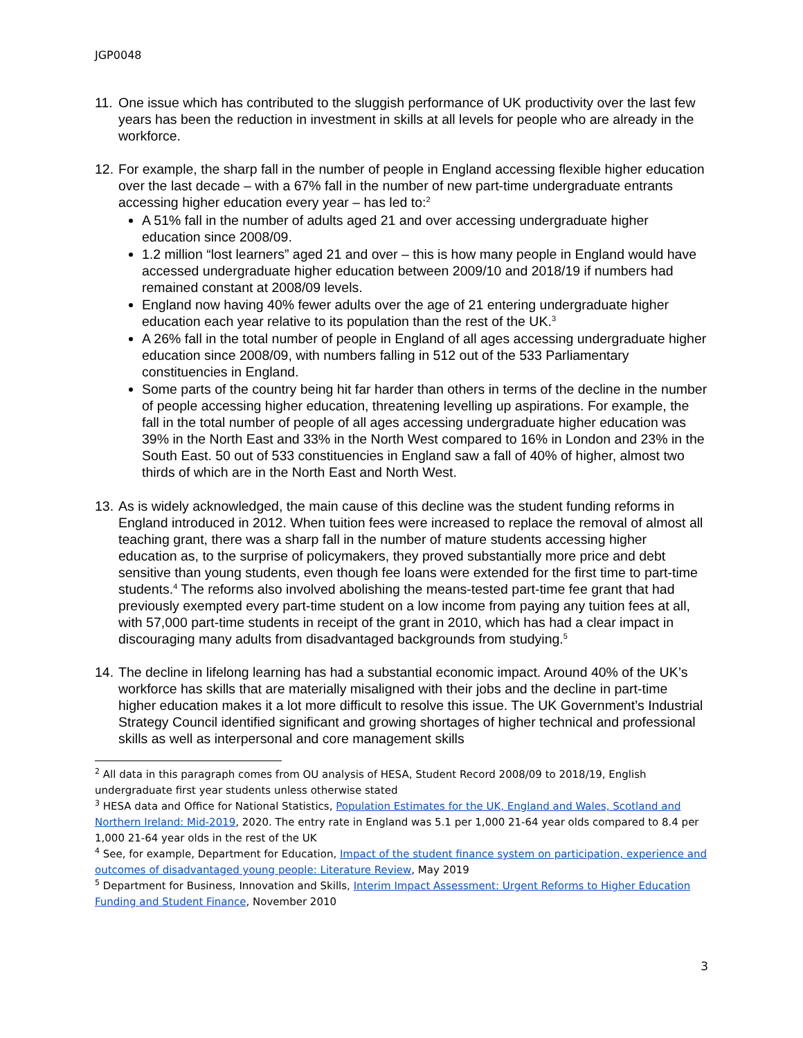JGP0048
11.
One issue which has contributed to the sluggish performance of UK productivity over the last few years has been the reduction in investment in skills at all levels for people who are already in the workforce.
12.
For example, the sharp fall in the number of people in England accessing flexible higher education over the last decade – with a 67% fall in the number of new part-time undergraduate entrants accessing higher education every year – has led to:<sup>2</sup>
A 51% fall in the number of adults aged 21 and over accessing undergraduate higher education since 2008/09.
1.2 million “lost learners” aged 21 and over – this is how many people in England would have accessed undergraduate higher education between 2009/10 and 2018/19 if numbers had remained constant at 2008/09 levels.
England now having 40% fewer adults over the age of 21 entering undergraduate higher education each year relative to its population than the rest of the UK.<sup>3</sup>
A 26% fall in the total number of people in England of all ages accessing undergraduate higher education since 2008/09, with numbers falling in 512 out of the 533 Parliamentary constituencies in England.
Some parts of the country being hit far harder than others in terms of the decline in the number of people accessing higher education, threatening levelling up aspirations. For example, the fall in the total number of people of all ages accessing undergraduate higher education was 39% in the North East and 33% in the North West compared to 16% in London and 23% in the South East. 50 out of 533 constituencies in England saw a fall of 40% of higher, almost two thirds of which are in the North East and North West.
13.
As is widely acknowledged, the main cause of this decline was the student funding reforms in England introduced in 2012. When tuition fees were increased to replace the removal of almost all teaching grant, there was a sharp fall in the number of mature students accessing higher education as, to the surprise of policymakers, they proved substantially more price and debt sensitive than young students, even though fee loans were extended for the first time to part-time students.<sup>4</sup> The reforms also involved abolishing the means-tested part-time fee grant that had previously exempted every part-time student on a low income from paying any tuition fees at all, with 57,000 part-time students in receipt of the grant in 2010, which has had a clear impact in discouraging many adults from disadvantaged backgrounds from studying.<sup>5</sup>
14.
The decline in lifelong learning has had a substantial economic impact. Around 40% of the UK’s workforce has skills that are materially misaligned with their jobs and the decline in part-time higher education makes it a lot more difficult to resolve this issue. The UK Government’s Industrial Strategy Council identified significant and growing shortages of higher technical and professional skills as well as interpersonal and core management skills
<sup>2</sup> All data in this paragraph comes from OU analysis of HESA, Student Record 2008/09 to 2018/19, English undergraduate first year students unless otherwise stated
<sup>3</sup> HESA data and Office for National Statistics, Population Estimates for the UK, England and Wales, Scotland and Northern Ireland: Mid-2019, 2020. The entry rate in England was 5.1 per 1,000 21-64 year olds compared to 8.4 per 1,000 21-64 year olds in the rest of the UK
<sup>4</sup> See, for example, Department for Education, Impact of the student finance system on participation, experience and outcomes of disadvantaged young people: Literature Review, May 2019
<sup>5</sup> Department for Business, Innovation and Skills, Interim Impact Assessment: Urgent Reforms to Higher Education Funding and Student Finance, November 2010
3